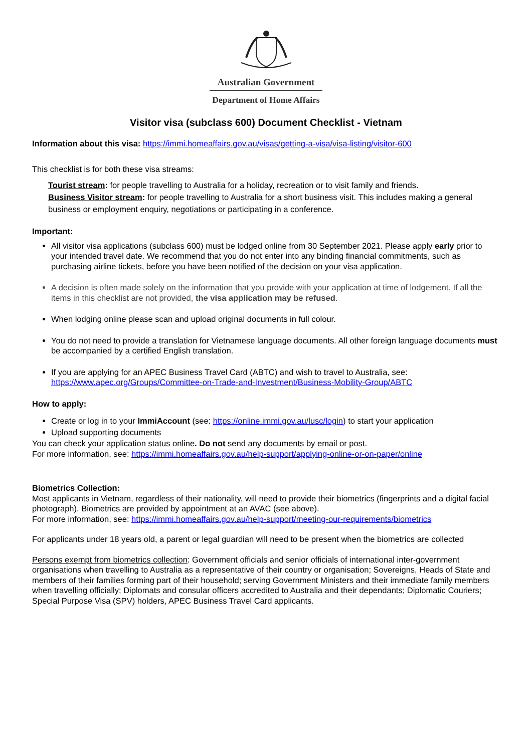Australian Government
Department of Home Affairs
Visitor visa (subclass 600) Document Checklist - Vietnam
Information about this visa: https://immi.homeaffairs.gov.au/visas/getting-a-visa/visa-listing/visitor-600
This checklist is for both these visa streams:
Tourist stream: for people travelling to Australia for a holiday, recreation or to visit family and friends.
Business Visitor stream: for people travelling to Australia for a short business visit. This includes making a general business or employment enquiry, negotiations or participating in a conference.
Important:
All visitor visa applications (subclass 600) must be lodged online from 30 September 2021. Please apply early prior to your intended travel date. We recommend that you do not enter into any binding financial commitments, such as purchasing airline tickets, before you have been notified of the decision on your visa application.
A decision is often made solely on the information that you provide with your application at time of lodgement. If all the items in this checklist are not provided, the visa application may be refused.
When lodging online please scan and upload original documents in full colour.
You do not need to provide a translation for Vietnamese language documents. All other foreign language documents must be accompanied by a certified English translation.
If you are applying for an APEC Business Travel Card (ABTC) and wish to travel to Australia, see: https://www.apec.org/Groups/Committee-on-Trade-and-Investment/Business-Mobility-Group/ABTC
How to apply:
Create or log in to your ImmiAccount (see: https://online.immi.gov.au/lusc/login) to start your application
Upload supporting documents
You can check your application status online. Do not send any documents by email or post.
For more information, see: https://immi.homeaffairs.gov.au/help-support/applying-online-or-on-paper/online
Biometrics Collection:
Most applicants in Vietnam, regardless of their nationality, will need to provide their biometrics (fingerprints and a digital facial photograph). Biometrics are provided by appointment at an AVAC (see above).
For more information, see: https://immi.homeaffairs.gov.au/help-support/meeting-our-requirements/biometrics
For applicants under 18 years old, a parent or legal guardian will need to be present when the biometrics are collected
Persons exempt from biometrics collection: Government officials and senior officials of international inter-government organisations when travelling to Australia as a representative of their country or organisation; Sovereigns, Heads of State and members of their families forming part of their household; serving Government Ministers and their immediate family members when travelling officially; Diplomats and consular officers accredited to Australia and their dependants; Diplomatic Couriers; Special Purpose Visa (SPV) holders, APEC Business Travel Card applicants.